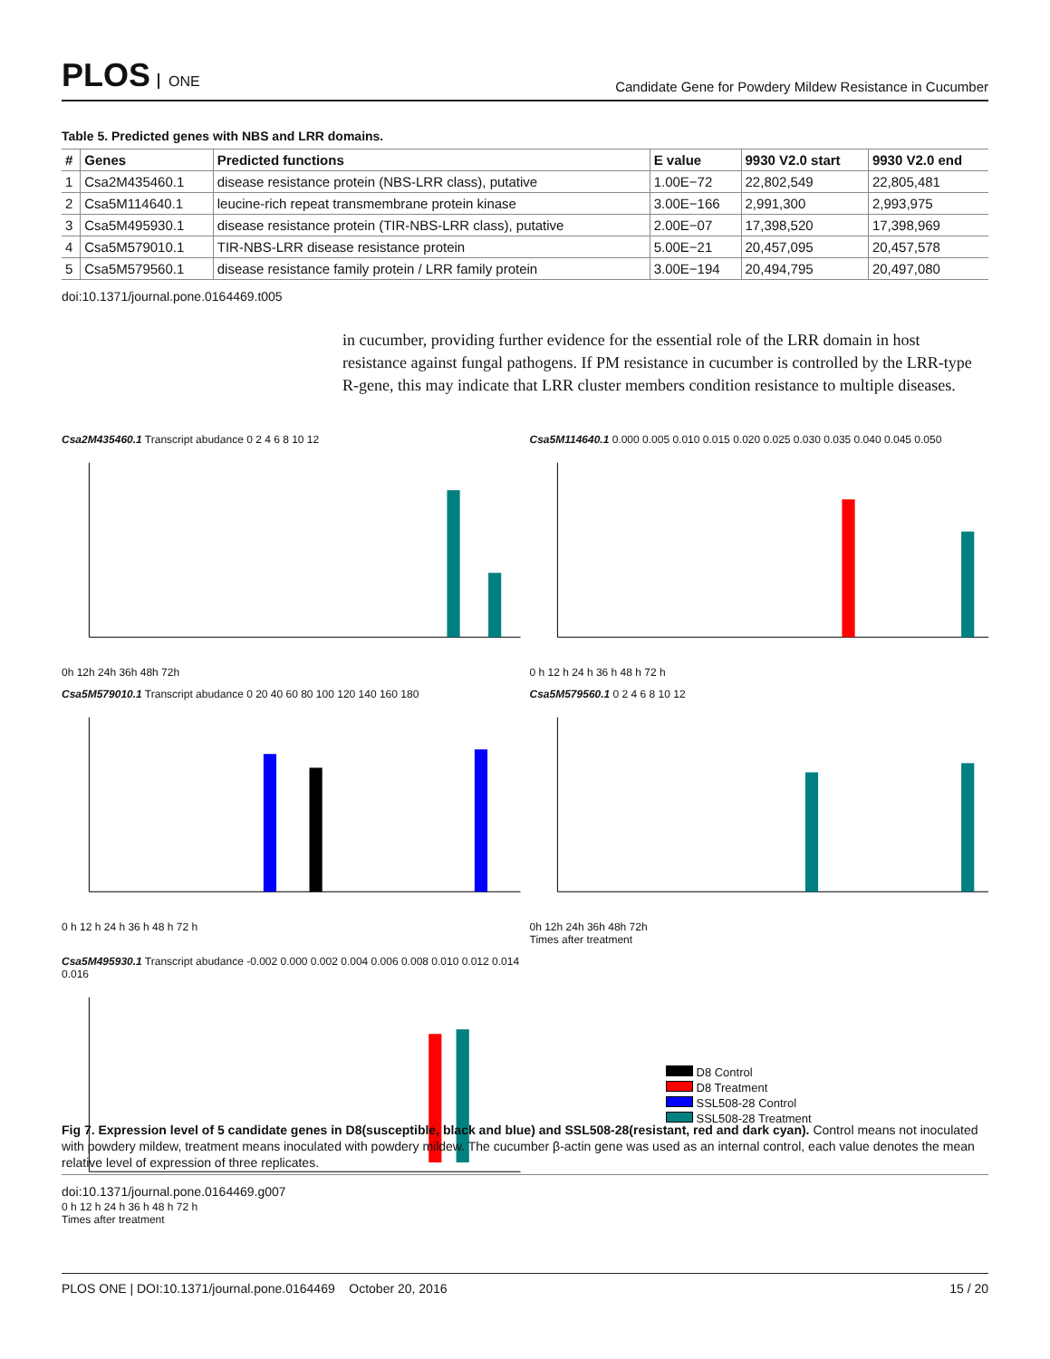PLOS ONE
Candidate Gene for Powdery Mildew Resistance in Cucumber
Table 5. Predicted genes with NBS and LRR domains.
| # | Genes | Predicted functions | E value | 9930 V2.0 start | 9930 V2.0 end |
| --- | --- | --- | --- | --- | --- |
| 1 | Csa2M435460.1 | disease resistance protein (NBS-LRR class), putative | 1.00E−72 | 22,802,549 | 22,805,481 |
| 2 | Csa5M114640.1 | leucine-rich repeat transmembrane protein kinase | 3.00E−166 | 2,991,300 | 2,993,975 |
| 3 | Csa5M495930.1 | disease resistance protein (TIR-NBS-LRR class), putative | 2.00E−07 | 17,398,520 | 17,398,969 |
| 4 | Csa5M579010.1 | TIR-NBS-LRR disease resistance protein | 5.00E−21 | 20,457,095 | 20,457,578 |
| 5 | Csa5M579560.1 | disease resistance family protein / LRR family protein | 3.00E−194 | 20,494,795 | 20,497,080 |
doi:10.1371/journal.pone.0164469.t005
in cucumber, providing further evidence for the essential role of the LRR domain in host resistance against fungal pathogens. If PM resistance in cucumber is controlled by the LRR-type R-gene, this may indicate that LRR cluster members condition resistance to multiple diseases.
Csa2M435460.1 Transcript abudance 0 2 4 6 8 10 12 0h 12h 24h 36h 48h 72h
Csa5M114640.1 0.000 0.005 0.010 0.015 0.020 0.025 0.030 0.035 0.040 0.045 0.050 0 h 12 h 24 h 36 h 48 h 72 h
Csa5M579010.1 Transcript abudance 0 20 40 60 80 100 120 140 160 180 0 h 12 h 24 h 36 h 48 h 72 h
Csa5M579560.1 0 2 4 6 8 10 12 0h 12h 24h 36h 48h 72h
Times after treatment
Csa5M495930.1 Transcript abudance -0.002 0.000 0.002 0.004 0.006 0.008 0.010 0.012 0.014 0.016 0 h 12 h 24 h 36 h 48 h 72 h
Times after treatment
D8 Control
D8 Treatment
SSL508-28 Control
SSL508-28 Treatment
Fig 7. Expression level of 5 candidate genes in D8(susceptible, black and blue) and SSL508-28(resistant, red and dark cyan). Control means not inoculated with powdery mildew, treatment means inoculated with powdery mildew. The cucumber β-actin gene was used as an internal control, each value denotes the mean relative level of expression of three replicates.
doi:10.1371/journal.pone.0164469.g007
PLOS ONE | DOI:10.1371/journal.pone.0164469 October 20, 2016 15 / 20